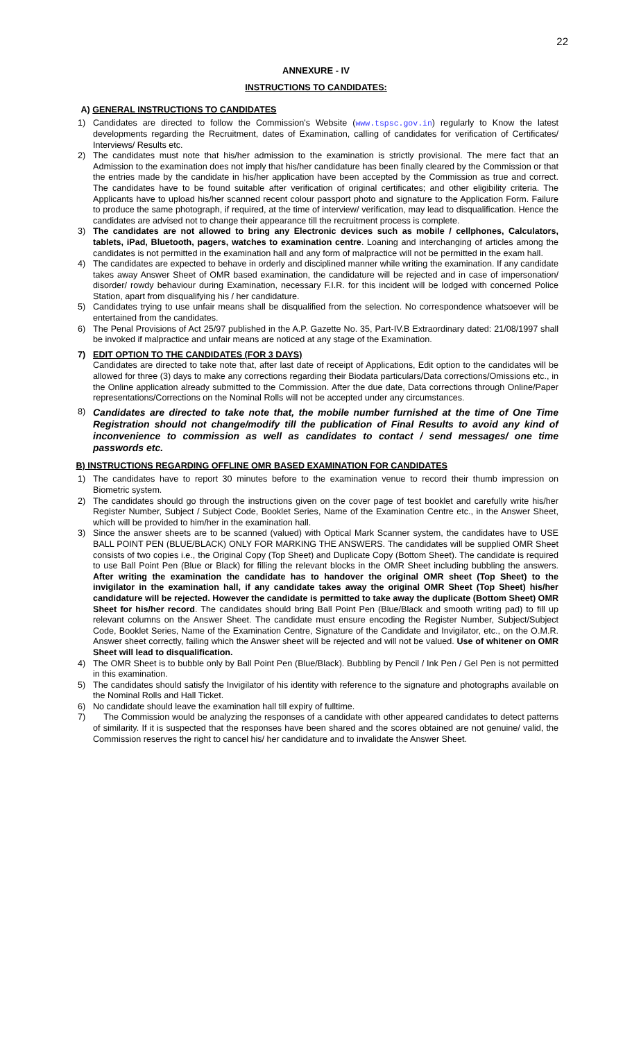22
ANNEXURE - IV
INSTRUCTIONS TO CANDIDATES:
A) GENERAL INSTRUCTIONS TO CANDIDATES
1) Candidates are directed to follow the Commission's Website (www.tspsc.gov.in) regularly to Know the latest developments regarding the Recruitment, dates of Examination, calling of candidates for verification of Certificates/ Interviews/ Results etc.
2) The candidates must note that his/her admission to the examination is strictly provisional. The mere fact that an Admission to the examination does not imply that his/her candidature has been finally cleared by the Commission or that the entries made by the candidate in his/her application have been accepted by the Commission as true and correct. The candidates have to be found suitable after verification of original certificates; and other eligibility criteria. The Applicants have to upload his/her scanned recent colour passport photo and signature to the Application Form. Failure to produce the same photograph, if required, at the time of interview/ verification, may lead to disqualification. Hence the candidates are advised not to change their appearance till the recruitment process is complete.
3) The candidates are not allowed to bring any Electronic devices such as mobile / cellphones, Calculators, tablets, iPad, Bluetooth, pagers, watches to examination centre. Loaning and interchanging of articles among the candidates is not permitted in the examination hall and any form of malpractice will not be permitted in the exam hall.
4) The candidates are expected to behave in orderly and disciplined manner while writing the examination. If any candidate takes away Answer Sheet of OMR based examination, the candidature will be rejected and in case of impersonation/ disorder/ rowdy behaviour during Examination, necessary F.I.R. for this incident will be lodged with concerned Police Station, apart from disqualifying his / her candidature.
5) Candidates trying to use unfair means shall be disqualified from the selection. No correspondence whatsoever will be entertained from the candidates.
6) The Penal Provisions of Act 25/97 published in the A.P. Gazette No. 35, Part-IV.B Extraordinary dated: 21/08/1997 shall be invoked if malpractice and unfair means are noticed at any stage of the Examination.
7) EDIT OPTION TO THE CANDIDATES (FOR 3 DAYS)
Candidates are directed to take note that, after last date of receipt of Applications, Edit option to the candidates will be allowed for three (3) days to make any corrections regarding their Biodata particulars/Data corrections/Omissions etc., in the Online application already submitted to the Commission. After the due date, Data corrections through Online/Paper representations/Corrections on the Nominal Rolls will not be accepted under any circumstances.
8)
Candidates are directed to take note that, the mobile number furnished at the time of One Time Registration should not change/modify till the publication of Final Results to avoid any kind of inconvenience to commission as well as candidates to contact / send messages/ one time passwords etc.
B) INSTRUCTIONS REGARDING OFFLINE OMR BASED EXAMINATION FOR CANDIDATES
1) The candidates have to report 30 minutes before to the examination venue to record their thumb impression on Biometric system.
2) The candidates should go through the instructions given on the cover page of test booklet and carefully write his/her Register Number, Subject / Subject Code, Booklet Series, Name of the Examination Centre etc., in the Answer Sheet, which will be provided to him/her in the examination hall.
3) Since the answer sheets are to be scanned (valued) with Optical Mark Scanner system, the candidates have to USE BALL POINT PEN (BLUE/BLACK) ONLY FOR MARKING THE ANSWERS. The candidates will be supplied OMR Sheet consists of two copies i.e., the Original Copy (Top Sheet) and Duplicate Copy (Bottom Sheet). The candidate is required to use Ball Point Pen (Blue or Black) for filling the relevant blocks in the OMR Sheet including bubbling the answers. After writing the examination the candidate has to handover the original OMR sheet (Top Sheet) to the invigilator in the examination hall, if any candidate takes away the original OMR Sheet (Top Sheet) his/her candidature will be rejected. However the candidate is permitted to take away the duplicate (Bottom Sheet) OMR Sheet for his/her record. The candidates should bring Ball Point Pen (Blue/Black and smooth writing pad) to fill up relevant columns on the Answer Sheet. The candidate must ensure encoding the Register Number, Subject/Subject Code, Booklet Series, Name of the Examination Centre, Signature of the Candidate and Invigilator, etc., on the O.M.R. Answer sheet correctly, failing which the Answer sheet will be rejected and will not be valued. Use of whitener on OMR Sheet will lead to disqualification.
4) The OMR Sheet is to bubble only by Ball Point Pen (Blue/Black). Bubbling by Pencil / Ink Pen / Gel Pen is not permitted in this examination.
5) The candidates should satisfy the Invigilator of his identity with reference to the signature and photographs available on the Nominal Rolls and Hall Ticket.
6) No candidate should leave the examination hall till expiry of fulltime.
7) The Commission would be analyzing the responses of a candidate with other appeared candidates to detect patterns of similarity. If it is suspected that the responses have been shared and the scores obtained are not genuine/ valid, the Commission reserves the right to cancel his/ her candidature and to invalidate the Answer Sheet.